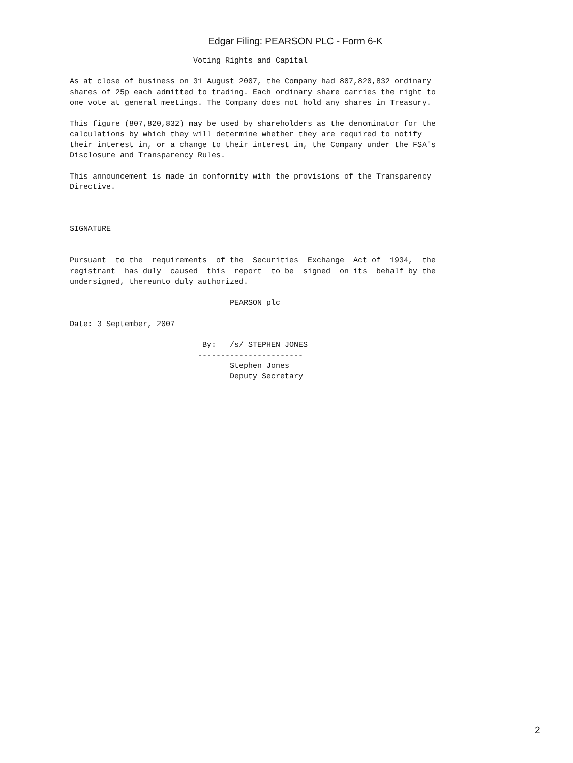Edgar Filing: PEARSON PLC - Form 6-K
                           Voting Rights and Capital

As at close of business on 31 August 2007, the Company had 807,820,832 ordinary
shares of 25p each admitted to trading. Each ordinary share carries the right to
one vote at general meetings. The Company does not hold any shares in Treasury.

This figure (807,820,832) may be used by shareholders as the denominator for the
calculations by which they will determine whether they are required to notify
their interest in, or a change to their interest in, the Company under the FSA's
Disclosure and Transparency Rules.

This announcement is made in conformity with the provisions of the Transparency
Directive.



SIGNATURE


Pursuant  to the  requirements  of the  Securities  Exchange  Act of  1934,  the
registrant  has duly  caused  this  report  to be  signed  on its  behalf by the
undersigned, thereunto duly authorized.

                                   PEARSON plc

Date: 3 September, 2007

                             By:   /s/ STEPHEN JONES
                            -----------------------
                                   Stephen Jones
                                   Deputy Secretary
2